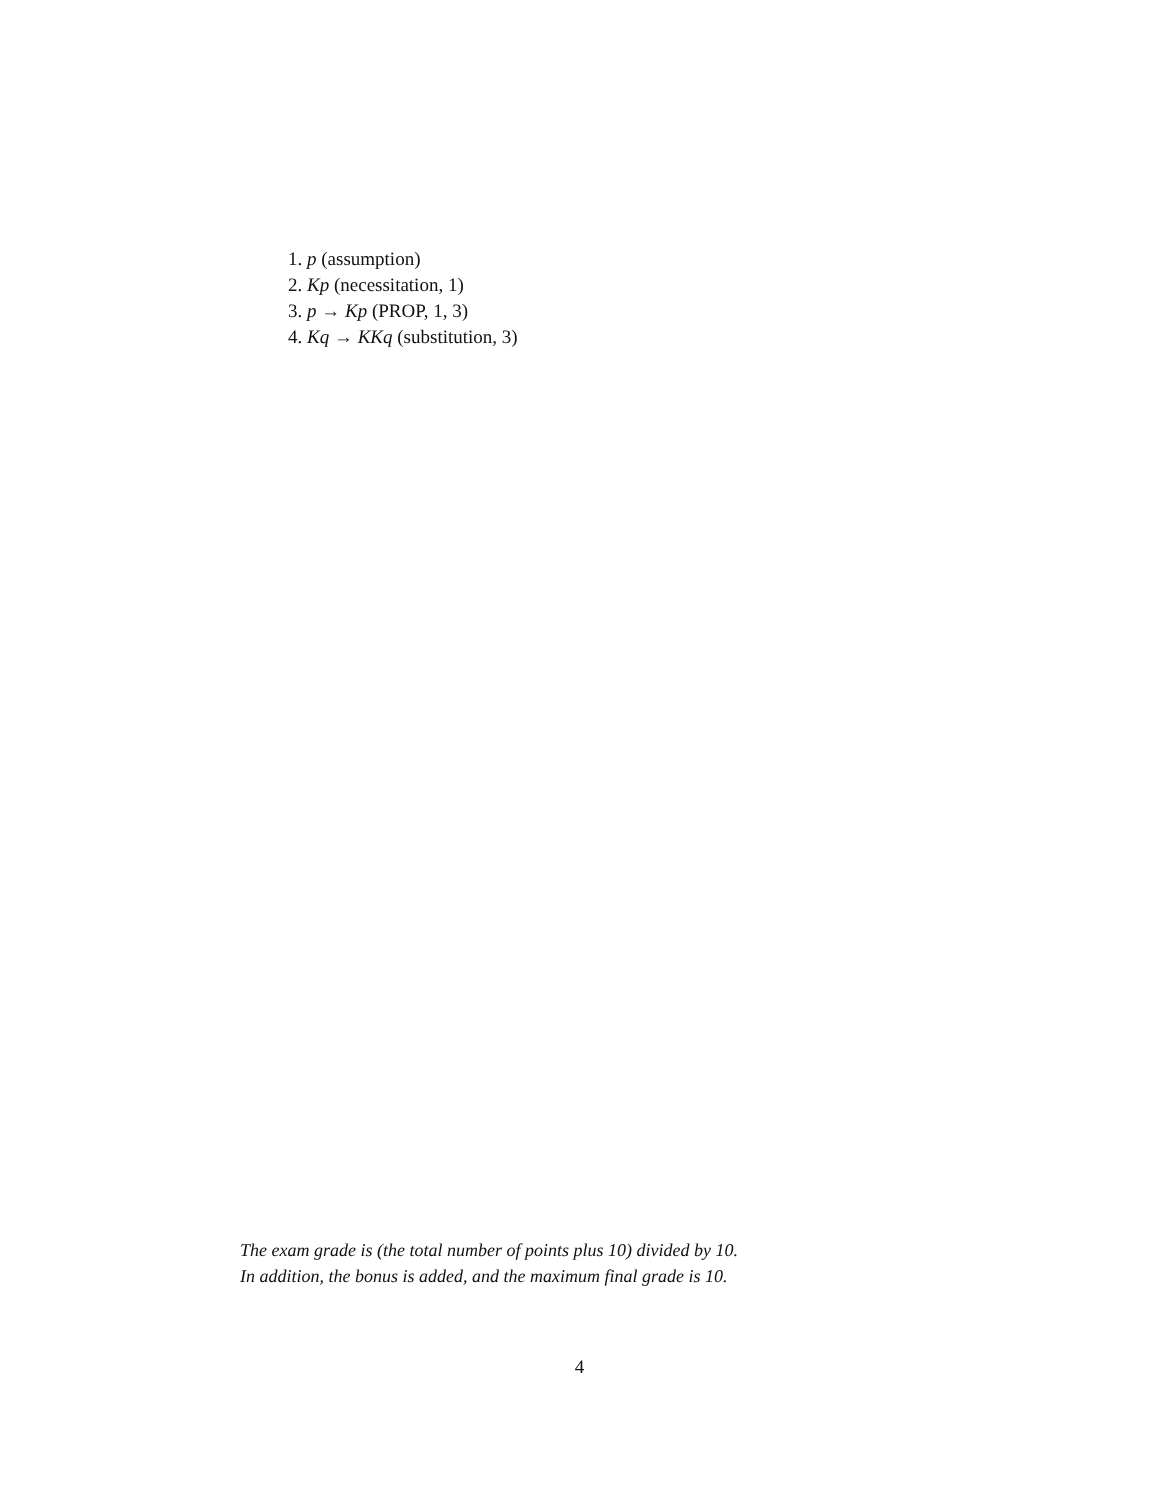1. p (assumption)
2. Kp (necessitation, 1)
3. p → Kp (PROP, 1, 3)
4. Kq → KKq (substitution, 3)
The exam grade is (the total number of points plus 10) divided by 10.
In addition, the bonus is added, and the maximum final grade is 10.
4